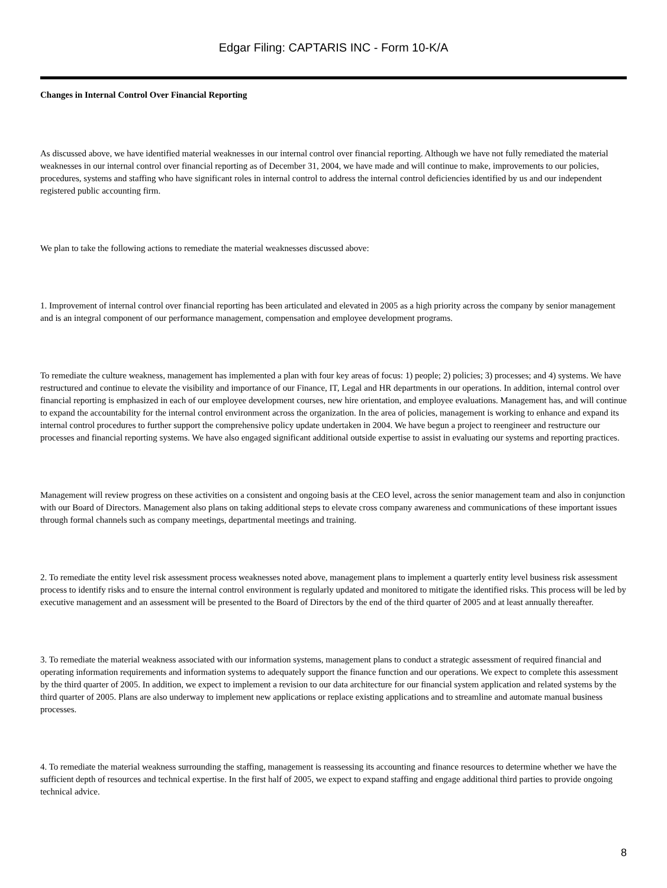Edgar Filing: CAPTARIS INC - Form 10-K/A
Changes in Internal Control Over Financial Reporting
As discussed above, we have identified material weaknesses in our internal control over financial reporting. Although we have not fully remediated the material weaknesses in our internal control over financial reporting as of December 31, 2004, we have made and will continue to make, improvements to our policies, procedures, systems and staffing who have significant roles in internal control to address the internal control deficiencies identified by us and our independent registered public accounting firm.
We plan to take the following actions to remediate the material weaknesses discussed above:
1. Improvement of internal control over financial reporting has been articulated and elevated in 2005 as a high priority across the company by senior management and is an integral component of our performance management, compensation and employee development programs.
To remediate the culture weakness, management has implemented a plan with four key areas of focus: 1) people; 2) policies; 3) processes; and 4) systems. We have restructured and continue to elevate the visibility and importance of our Finance, IT, Legal and HR departments in our operations. In addition, internal control over financial reporting is emphasized in each of our employee development courses, new hire orientation, and employee evaluations. Management has, and will continue to expand the accountability for the internal control environment across the organization. In the area of policies, management is working to enhance and expand its internal control procedures to further support the comprehensive policy update undertaken in 2004. We have begun a project to reengineer and restructure our processes and financial reporting systems. We have also engaged significant additional outside expertise to assist in evaluating our systems and reporting practices.
Management will review progress on these activities on a consistent and ongoing basis at the CEO level, across the senior management team and also in conjunction with our Board of Directors. Management also plans on taking additional steps to elevate cross company awareness and communications of these important issues through formal channels such as company meetings, departmental meetings and training.
2. To remediate the entity level risk assessment process weaknesses noted above, management plans to implement a quarterly entity level business risk assessment process to identify risks and to ensure the internal control environment is regularly updated and monitored to mitigate the identified risks. This process will be led by executive management and an assessment will be presented to the Board of Directors by the end of the third quarter of 2005 and at least annually thereafter.
3. To remediate the material weakness associated with our information systems, management plans to conduct a strategic assessment of required financial and operating information requirements and information systems to adequately support the finance function and our operations. We expect to complete this assessment by the third quarter of 2005. In addition, we expect to implement a revision to our data architecture for our financial system application and related systems by the third quarter of 2005. Plans are also underway to implement new applications or replace existing applications and to streamline and automate manual business processes.
4. To remediate the material weakness surrounding the staffing, management is reassessing its accounting and finance resources to determine whether we have the sufficient depth of resources and technical expertise. In the first half of 2005, we expect to expand staffing and engage additional third parties to provide ongoing technical advice.
8